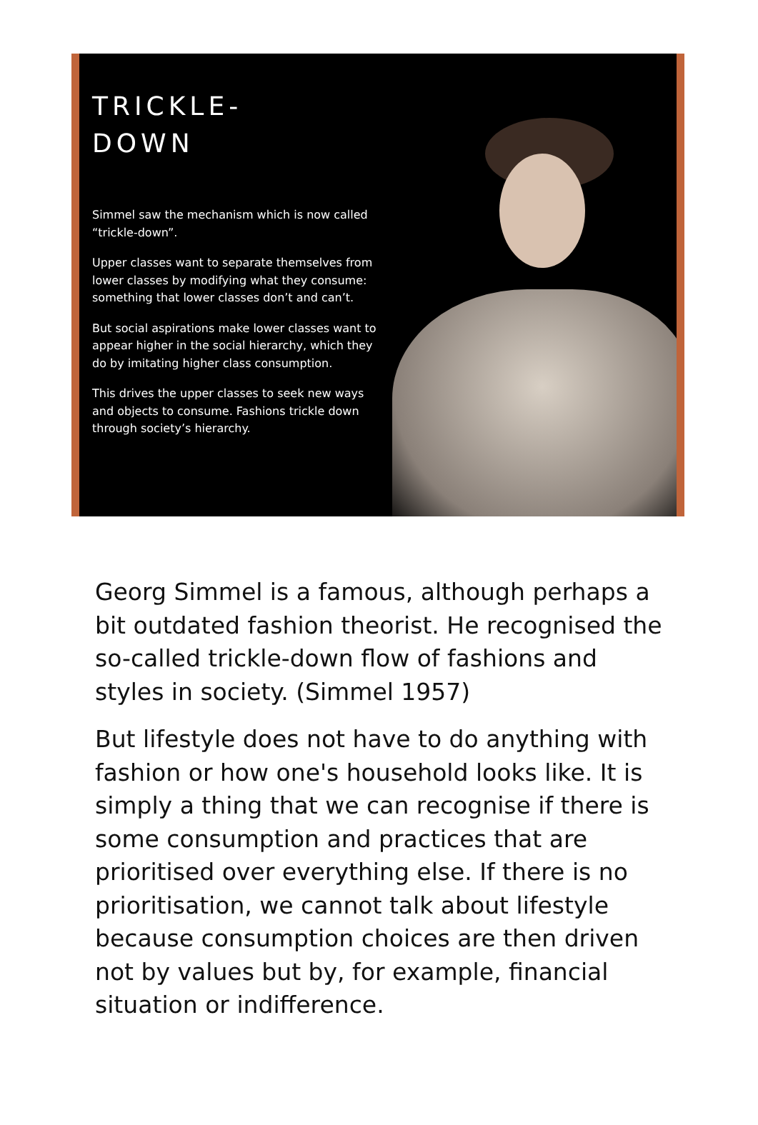TRICKLE-
DOWN
Simmel saw the mechanism which is now called “trickle-down”.
Upper classes want to separate themselves from lower classes by modifying what they consume: something that lower classes don’t and can’t.
But social aspirations make lower classes want to appear higher in the social hierarchy, which they do by imitating higher class consumption.
This drives the upper classes to seek new ways and objects to consume. Fashions trickle down through society’s hierarchy.
Georg Simmel is a famous, although perhaps a bit outdated fashion theorist. He recognised the so-called trickle-down flow of fashions and styles in society. (Simmel 1957)
But lifestyle does not have to do anything with fashion or how one's household looks like. It is simply a thing that we can recognise if there is some consumption and practices that are prioritised over everything else. If there is no prioritisation, we cannot talk about lifestyle because consumption choices are then driven not by values but by, for example, financial situation or indifference.